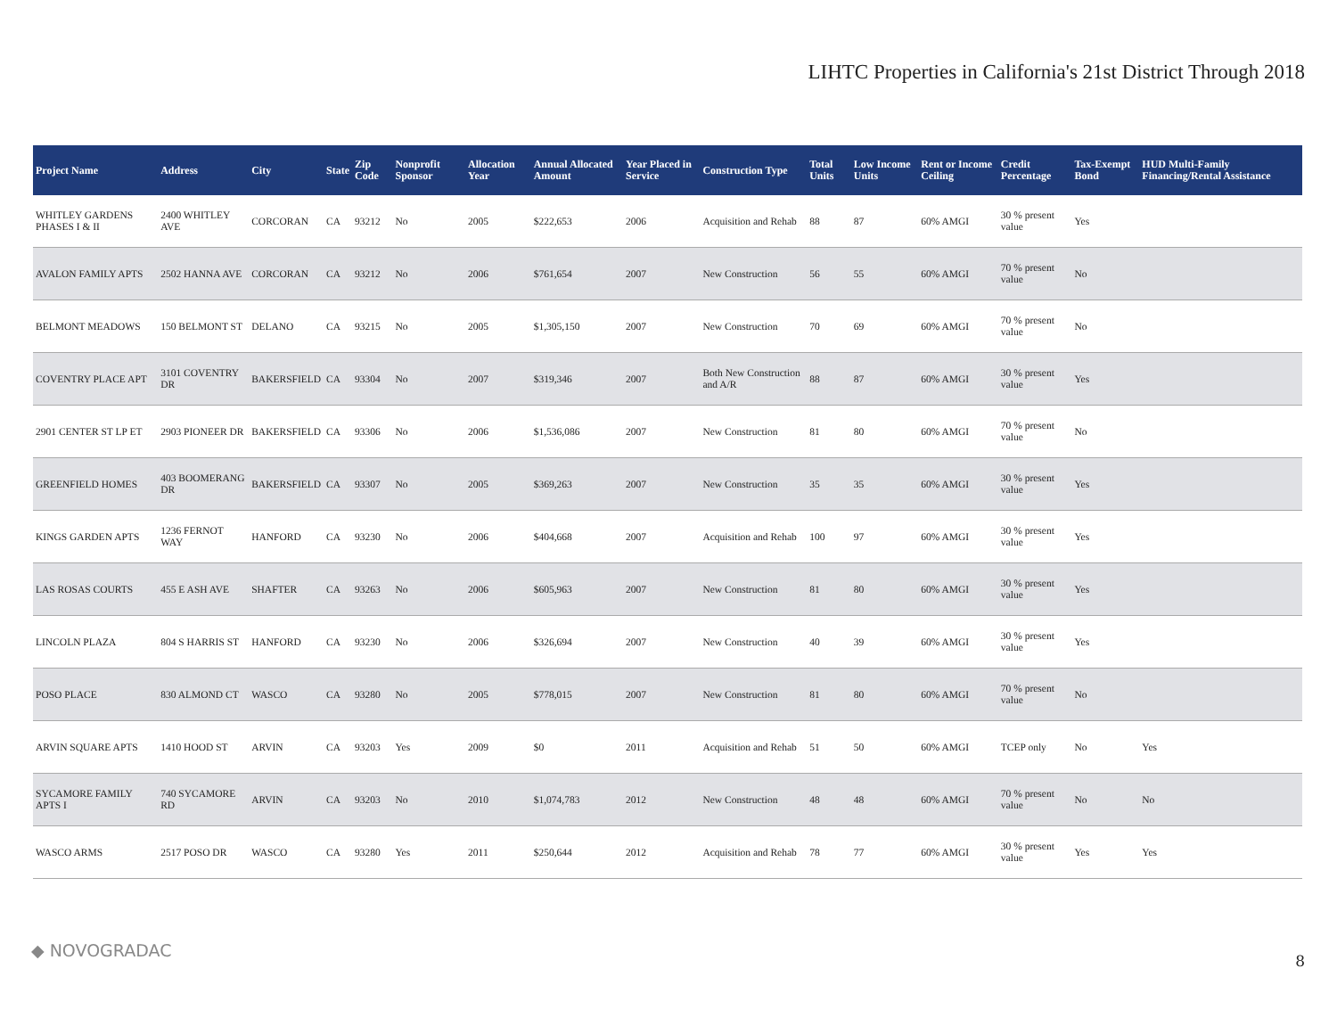LIHTC Properties in California's 21st District Through 2018
| Project Name | Address | City | State | Zip Code | Nonprofit Sponsor | Allocation Year | Annual Allocated Amount | Year Placed in Service | Construction Type | Total Units | Low Income Units | Rent or Income Ceiling | Credit Percentage | Tax-Exempt Bond | HUD Multi-Family Financing/Rental Assistance |
| --- | --- | --- | --- | --- | --- | --- | --- | --- | --- | --- | --- | --- | --- | --- | --- |
| WHITLEY GARDENS PHASES I & II | 2400 WHITLEY AVE | CORCORAN | CA | 93212 | No | 2005 | $222,653 | 2006 | Acquisition and Rehab | 88 | 87 | 60% AMGI | 30 % present value | Yes | |
| AVALON FAMILY APTS | 2502 HANNA AVE | CORCORAN | CA | 93212 | No | 2006 | $761,654 | 2007 | New Construction | 56 | 55 | 60% AMGI | 70 % present value | No | |
| BELMONT MEADOWS | 150 BELMONT ST | DELANO | CA | 93215 | No | 2005 | $1,305,150 | 2007 | New Construction | 70 | 69 | 60% AMGI | 70 % present value | No | |
| COVENTRY PLACE APT | 3101 COVENTRY DR | BAKERSFIELD | CA | 93304 | No | 2007 | $319,346 | 2007 | Both New Construction and A/R | 88 | 87 | 60% AMGI | 30 % present value | Yes | |
| 2901 CENTER ST LP ET | 2903 PIONEER DR | BAKERSFIELD | CA | 93306 | No | 2006 | $1,536,086 | 2007 | New Construction | 81 | 80 | 60% AMGI | 70 % present value | No | |
| GREENFIELD HOMES | 403 BOOMERANG DR | BAKERSFIELD | CA | 93307 | No | 2005 | $369,263 | 2007 | New Construction | 35 | 35 | 60% AMGI | 30 % present value | Yes | |
| KINGS GARDEN APTS | 1236 FERNOT WAY | HANFORD | CA | 93230 | No | 2006 | $404,668 | 2007 | Acquisition and Rehab | 100 | 97 | 60% AMGI | 30 % present value | Yes | |
| LAS ROSAS COURTS | 455 E ASH AVE | SHAFTER | CA | 93263 | No | 2006 | $605,963 | 2007 | New Construction | 81 | 80 | 60% AMGI | 30 % present value | Yes | |
| LINCOLN PLAZA | 804 S HARRIS ST | HANFORD | CA | 93230 | No | 2006 | $326,694 | 2007 | New Construction | 40 | 39 | 60% AMGI | 30 % present value | Yes | |
| POSO PLACE | 830 ALMOND CT | WASCO | CA | 93280 | No | 2005 | $778,015 | 2007 | New Construction | 81 | 80 | 60% AMGI | 70 % present value | No | |
| ARVIN SQUARE APTS | 1410 HOOD ST | ARVIN | CA | 93203 | Yes | 2009 | $0 | 2011 | Acquisition and Rehab | 51 | 50 | 60% AMGI | TCEP only | No | Yes |
| SYCAMORE FAMILY APTS I | 740 SYCAMORE RD | ARVIN | CA | 93203 | No | 2010 | $1,074,783 | 2012 | New Construction | 48 | 48 | 60% AMGI | 70 % present value | No | No |
| WASCO ARMS | 2517 POSO DR | WASCO | CA | 93280 | Yes | 2011 | $250,644 | 2012 | Acquisition and Rehab | 78 | 77 | 60% AMGI | 30 % present value | Yes | Yes |
◆ NOVOGRADAC
8